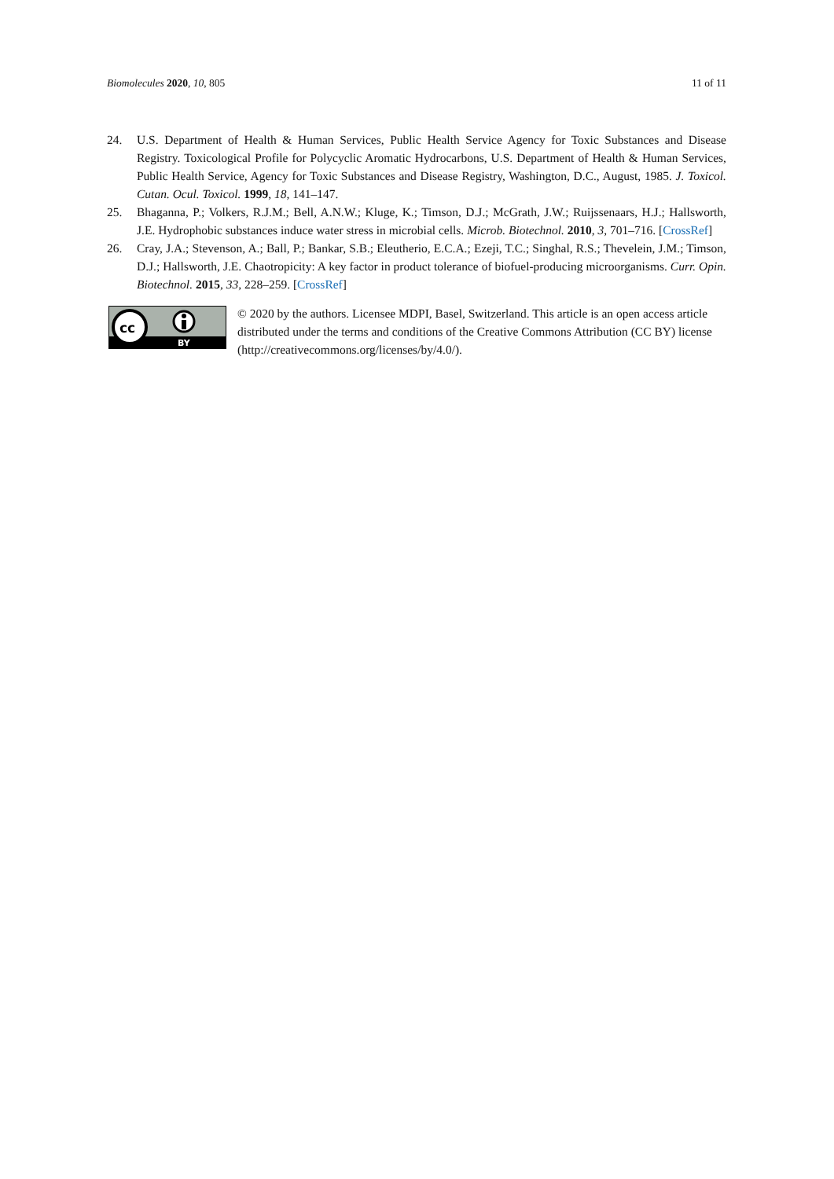Biomolecules 2020, 10, 805 11 of 11
24. U.S. Department of Health & Human Services, Public Health Service Agency for Toxic Substances and Disease Registry. Toxicological Profile for Polycyclic Aromatic Hydrocarbons, U.S. Department of Health & Human Services, Public Health Service, Agency for Toxic Substances and Disease Registry, Washington, D.C., August, 1985. J. Toxicol. Cutan. Ocul. Toxicol. 1999, 18, 141–147.
25. Bhaganna, P.; Volkers, R.J.M.; Bell, A.N.W.; Kluge, K.; Timson, D.J.; McGrath, J.W.; Ruijssenaars, H.J.; Hallsworth, J.E. Hydrophobic substances induce water stress in microbial cells. Microb. Biotechnol. 2010, 3, 701–716. [CrossRef]
26. Cray, J.A.; Stevenson, A.; Ball, P.; Bankar, S.B.; Eleutherio, E.C.A.; Ezeji, T.C.; Singhal, R.S.; Thevelein, J.M.; Timson, D.J.; Hallsworth, J.E. Chaotropicity: A key factor in product tolerance of biofuel-producing microorganisms. Curr. Opin. Biotechnol. 2015, 33, 228–259. [CrossRef]
cc
BY
© 2020 by the authors. Licensee MDPI, Basel, Switzerland. This article is an open access article distributed under the terms and conditions of the Creative Commons Attribution (CC BY) license (http://creativecommons.org/licenses/by/4.0/).